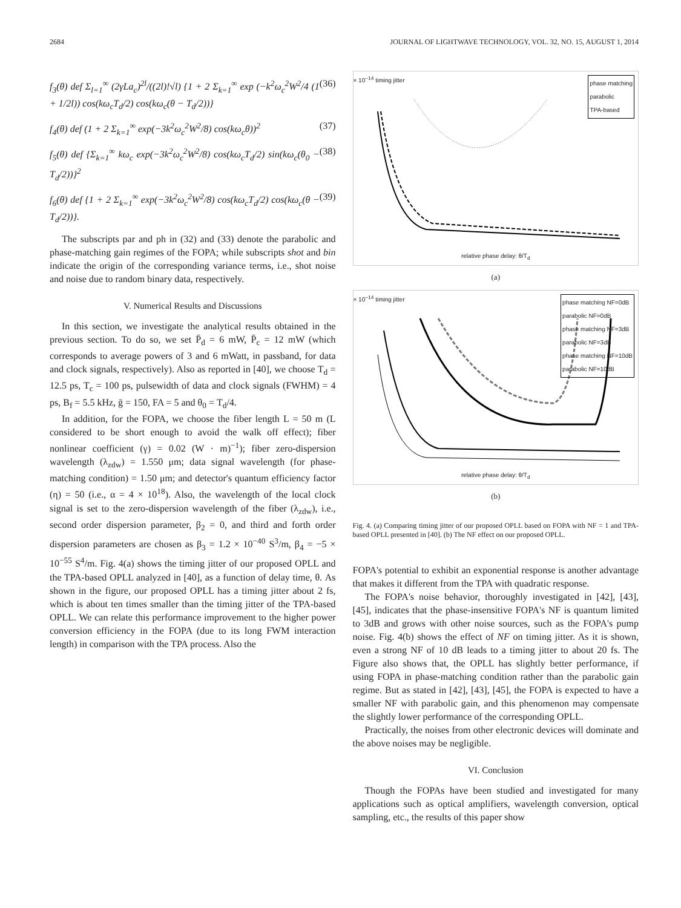2684 JOURNAL OF LIGHTWAVE TECHNOLOGY, VOL. 32, NO. 15, AUGUST 1, 2014
f<sub>3</sub>(θ) def Σ<sub>l=1</sub><sup>∞</sup> (2γLa<sub>c</sub>)<sup>2l</sup>/((2l)!√l) {1 + 2 Σ<sub>k=1</sub><sup>∞</sup> exp (−k<sup>2</sup>ω<sub>c</sub><sup>2</sup>W<sup>2</sup>/4 (1 + 1/2l)) cos(kω<sub>c</sub>T<sub>d</sub>/2) cos(kω<sub>c</sub>(θ − T<sub>d</sub>/2))} (36)
f<sub>4</sub>(θ) def (1 + 2 Σ<sub>k=1</sub><sup>∞</sup> exp(−3k<sup>2</sup>ω<sub>c</sub><sup>2</sup>W<sup>2</sup>/8) cos(kω<sub>c</sub>θ))<sup>2</sup> (37)
f<sub>5</sub>(θ) def {Σ<sub>k=1</sub><sup>∞</sup> kω<sub>c</sub> exp(−3k<sup>2</sup>ω<sub>c</sub><sup>2</sup>W<sup>2</sup>/8) cos(kω<sub>c</sub>T<sub>d</sub>/2) sin(kω<sub>c</sub>(θ<sub>0</sub> − T<sub>d</sub>/2))}<sup>2</sup> (38)
f<sub>6</sub>(θ) def {1 + 2 Σ<sub>k=1</sub><sup>∞</sup> exp(−3k<sup>2</sup>ω<sub>c</sub><sup>2</sup>W<sup>2</sup>/8) cos(kω<sub>c</sub>T<sub>d</sub>/2) cos(kω<sub>c</sub>(θ − T<sub>d</sub>/2))}. (39)
The subscripts par and ph in (32) and (33) denote the parabolic and phase-matching gain regimes of the FOPA; while subscripts shot and bin indicate the origin of the corresponding variance terms, i.e., shot noise and noise due to random binary data, respectively.
V. Numerical Results and Discussions
In this section, we investigate the analytical results obtained in the previous section. To do so, we set P̄<sub>d</sub> = 6 mW, P̄<sub>c</sub> = 12 mW (which corresponds to average powers of 3 and 6 mWatt, in passband, for data and clock signals, respectively). Also as reported in [40], we choose T<sub>d</sub> = 12.5 ps, T<sub>c</sub> = 100 ps, pulsewidth of data and clock signals (FWHM) = 4 ps, B<sub>f</sub> = 5.5 kHz, ḡ = 150, FA = 5 and θ<sub>0</sub> = T<sub>d</sub>/4.
In addition, for the FOPA, we choose the fiber length L = 50 m (L considered to be short enough to avoid the walk off effect); fiber nonlinear coefficient (γ) = 0.02 (W · m)<sup>−1</sup>); fiber zero-dispersion wavelength (λ<sub>zdw</sub>) = 1.550 μm; data signal wavelength (for phase-matching condition) = 1.50 μm; and detector's quantum efficiency factor (η) = 50 (i.e., α = 4 × 10<sup>18</sup>). Also, the wavelength of the local clock signal is set to the zero-dispersion wavelength of the fiber (λ<sub>zdw</sub>), i.e., second order dispersion parameter, β<sub>2</sub> = 0, and third and forth order dispersion parameters are chosen as β<sub>3</sub> = 1.2 × 10<sup>−40</sup> S<sup>3</sup>/m, β<sub>4</sub> = −5 × 10<sup>−55</sup> S<sup>4</sup>/m. Fig. 4(a) shows the timing jitter of our proposed OPLL and the TPA-based OPLL analyzed in [40], as a function of delay time, θ. As shown in the figure, our proposed OPLL has a timing jitter about 2 fs, which is about ten times smaller than the timing jitter of the TPA-based OPLL. We can relate this performance improvement to the higher power conversion efficiency in the FOPA (due to its long FWM interaction length) in comparison with the TPA process. Also the
× 10<sup>−14</sup> timing jitter
phase matching
parabolic
TPA-based
relative phase delay: θ/T<sub>d</sub>
(a)
× 10<sup>−14</sup> timing jitter
phase matching NF=0dB
parabolic NF=0dB
phase matching NF=3dB
parabolic NF=3dB
phase matching NF=10dB
parabolic NF=10dB
relative phase delay: θ/T<sub>d</sub>
(b)
Fig. 4. (a) Comparing timing jitter of our proposed OPLL based on FOPA with NF = 1 and TPA-based OPLL presented in [40]. (b) The NF effect on our proposed OPLL.
FOPA's potential to exhibit an exponential response is another advantage that makes it different from the TPA with quadratic response.
The FOPA's noise behavior, thoroughly investigated in [42], [43], [45], indicates that the phase-insensitive FOPA's NF is quantum limited to 3dB and grows with other noise sources, such as the FOPA's pump noise. Fig. 4(b) shows the effect of NF on timing jitter. As it is shown, even a strong NF of 10 dB leads to a timing jitter to about 20 fs. The Figure also shows that, the OPLL has slightly better performance, if using FOPA in phase-matching condition rather than the parabolic gain regime. But as stated in [42], [43], [45], the FOPA is expected to have a smaller NF with parabolic gain, and this phenomenon may compensate the slightly lower performance of the corresponding OPLL.
Practically, the noises from other electronic devices will dominate and the above noises may be negligible.
VI. Conclusion
Though the FOPAs have been studied and investigated for many applications such as optical amplifiers, wavelength conversion, optical sampling, etc., the results of this paper show